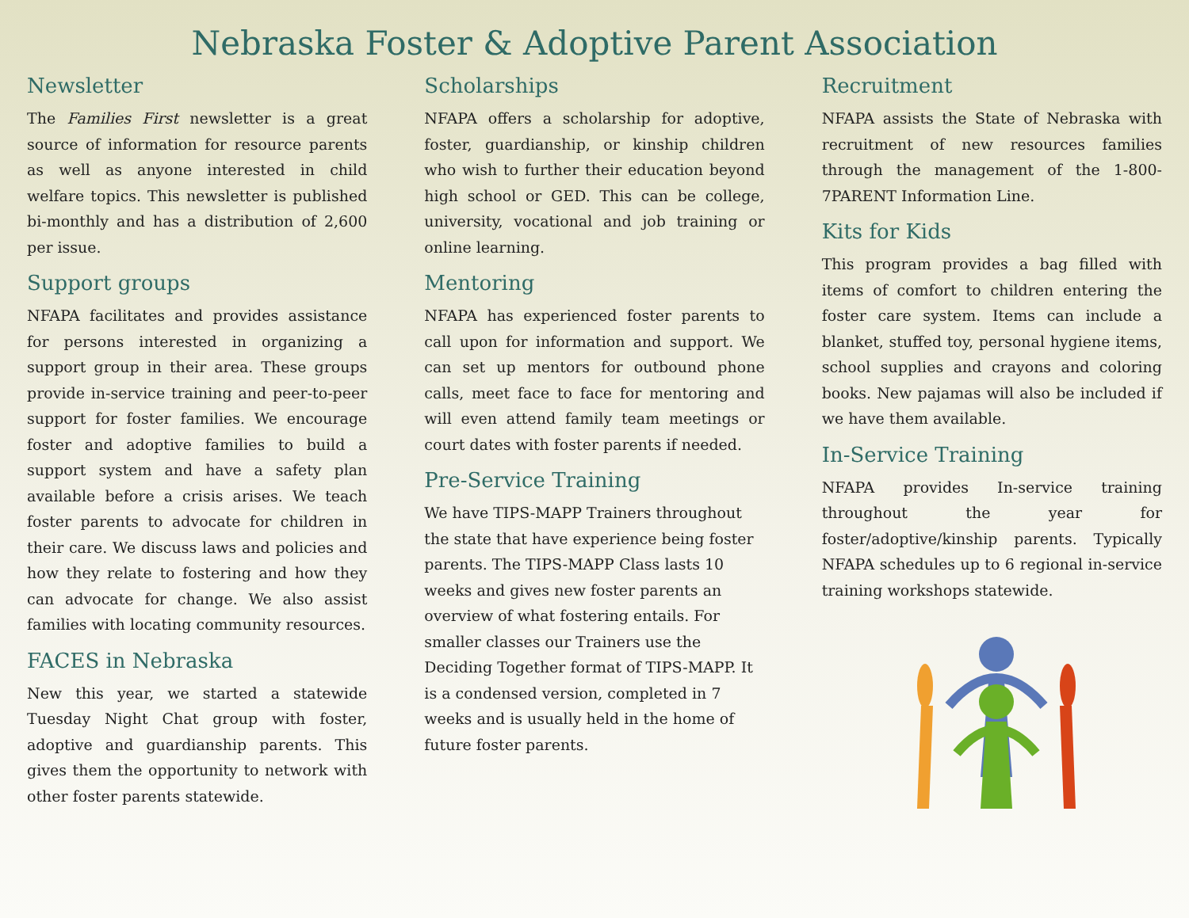Nebraska Foster & Adoptive Parent Association
Newsletter
The Families First newsletter is a great source of information for resource parents as well as anyone interested in child welfare topics. This newsletter is published bi-monthly and has a distribution of 2,600 per issue.
Support groups
NFAPA facilitates and provides assistance for persons interested in organizing a support group in their area. These groups provide in-service training and peer-to-peer support for foster families. We encourage foster and adoptive families to build a support system and have a safety plan available before a crisis arises. We teach foster parents to advocate for children in their care. We discuss laws and policies and how they relate to fostering and how they can advocate for change. We also assist families with locating community resources.
FACES in Nebraska
New this year, we started a statewide Tuesday Night Chat group with foster, adoptive and guardianship parents. This gives them the opportunity to network with other foster parents statewide.
Scholarships
NFAPA offers a scholarship for adoptive, foster, guardianship, or kinship children who wish to further their education beyond high school or GED. This can be college, university, vocational and job training or online learning.
Mentoring
NFAPA has experienced foster parents to call upon for information and support. We can set up mentors for outbound phone calls, meet face to face for mentoring and will even attend family team meetings or court dates with foster parents if needed.
Pre-Service Training
We have TIPS-MAPP Trainers throughout the state that have experience being foster parents. The TIPS-MAPP Class lasts 10 weeks and gives new foster parents an overview of what fostering entails. For smaller classes our Trainers use the Deciding Together format of TIPS-MAPP. It is a condensed version, completed in 7 weeks and is usually held in the home of future foster parents.
Recruitment
NFAPA assists the State of Nebraska with recruitment of new resources families through the management of the 1-800-7PARENT Information Line.
Kits for Kids
This program provides a bag filled with items of comfort to children entering the foster care system. Items can include a blanket, stuffed toy, personal hygiene items, school supplies and crayons and coloring books. New pajamas will also be included if we have them available.
In-Service Training
NFAPA provides In-service training throughout the year for foster/adoptive/kinship parents. Typically NFAPA schedules up to 6 regional in-service training workshops statewide.